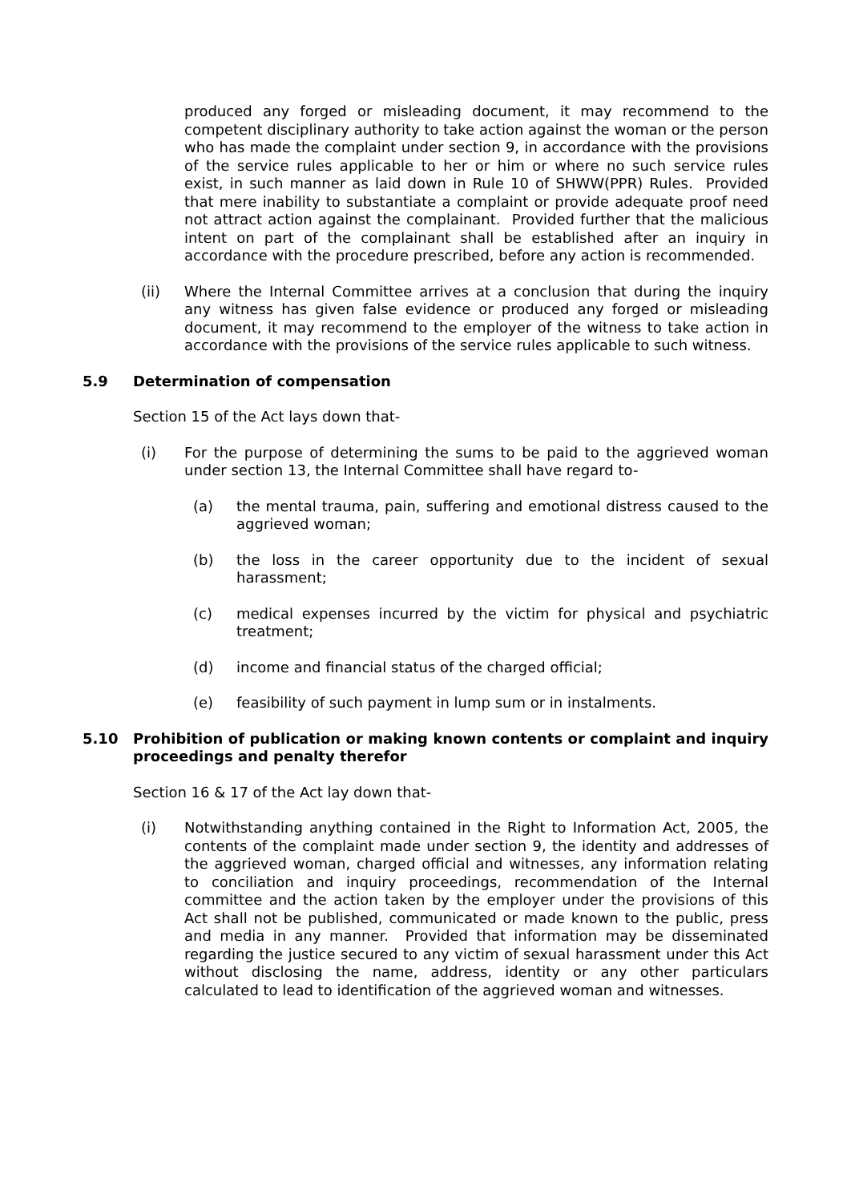produced any forged or misleading document, it may recommend to the competent disciplinary authority to take action against the woman or the person who has made the complaint under section 9, in accordance with the provisions of the service rules applicable to her or him or where no such service rules exist, in such manner as laid down in Rule 10 of SHWW(PPR) Rules. Provided that mere inability to substantiate a complaint or provide adequate proof need not attract action against the complainant. Provided further that the malicious intent on part of the complainant shall be established after an inquiry in accordance with the procedure prescribed, before any action is recommended.
(ii) Where the Internal Committee arrives at a conclusion that during the inquiry any witness has given false evidence or produced any forged or misleading document, it may recommend to the employer of the witness to take action in accordance with the provisions of the service rules applicable to such witness.
5.9 Determination of compensation
Section 15 of the Act lays down that-
(i) For the purpose of determining the sums to be paid to the aggrieved woman under section 13, the Internal Committee shall have regard to-
(a) the mental trauma, pain, suffering and emotional distress caused to the aggrieved woman;
(b) the loss in the career opportunity due to the incident of sexual harassment;
(c) medical expenses incurred by the victim for physical and psychiatric treatment;
(d) income and financial status of the charged official;
(e) feasibility of such payment in lump sum or in instalments.
5.10 Prohibition of publication or making known contents or complaint and inquiry proceedings and penalty therefor
Section 16 & 17 of the Act lay down that-
(i) Notwithstanding anything contained in the Right to Information Act, 2005, the contents of the complaint made under section 9, the identity and addresses of the aggrieved woman, charged official and witnesses, any information relating to conciliation and inquiry proceedings, recommendation of the Internal committee and the action taken by the employer under the provisions of this Act shall not be published, communicated or made known to the public, press and media in any manner. Provided that information may be disseminated regarding the justice secured to any victim of sexual harassment under this Act without disclosing the name, address, identity or any other particulars calculated to lead to identification of the aggrieved woman and witnesses.